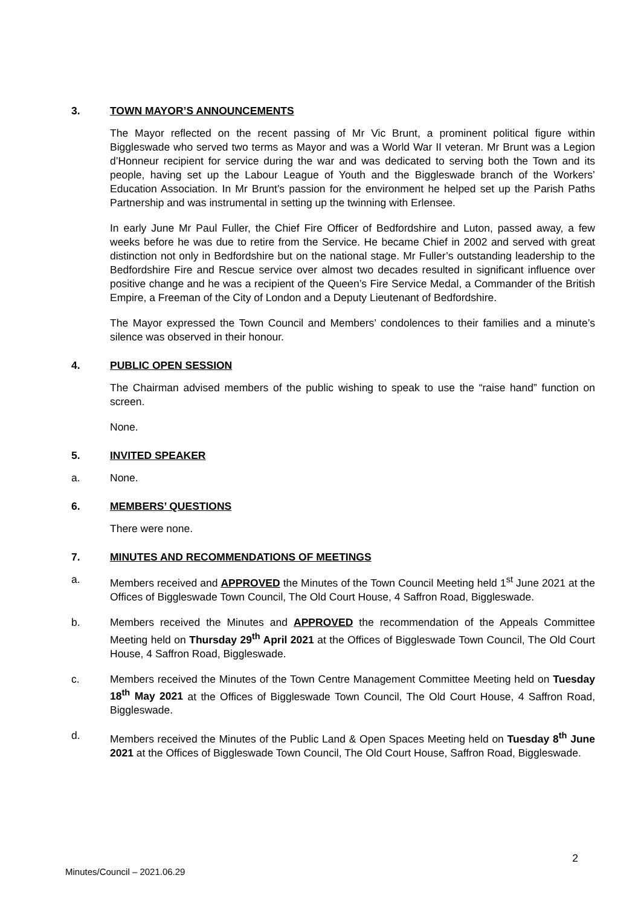3. TOWN MAYOR’S ANNOUNCEMENTS
The Mayor reflected on the recent passing of Mr Vic Brunt, a prominent political figure within Biggleswade who served two terms as Mayor and was a World War II veteran. Mr Brunt was a Legion d’Honneur recipient for service during the war and was dedicated to serving both the Town and its people, having set up the Labour League of Youth and the Biggleswade branch of the Workers’ Education Association. In Mr Brunt’s passion for the environment he helped set up the Parish Paths Partnership and was instrumental in setting up the twinning with Erlensee.
In early June Mr Paul Fuller, the Chief Fire Officer of Bedfordshire and Luton, passed away, a few weeks before he was due to retire from the Service. He became Chief in 2002 and served with great distinction not only in Bedfordshire but on the national stage. Mr Fuller’s outstanding leadership to the Bedfordshire Fire and Rescue service over almost two decades resulted in significant influence over positive change and he was a recipient of the Queen’s Fire Service Medal, a Commander of the British Empire, a Freeman of the City of London and a Deputy Lieutenant of Bedfordshire.
The Mayor expressed the Town Council and Members’ condolences to their families and a minute’s silence was observed in their honour.
4. PUBLIC OPEN SESSION
The Chairman advised members of the public wishing to speak to use the “raise hand” function on screen.
None.
5. INVITED SPEAKER
a. None.
6. MEMBERS’ QUESTIONS
There were none.
7. MINUTES AND RECOMMENDATIONS OF MEETINGS
a. Members received and APPROVED the Minutes of the Town Council Meeting held 1<sup>st</sup> June 2021 at the Offices of Biggleswade Town Council, The Old Court House, 4 Saffron Road, Biggleswade.
b. Members received the Minutes and APPROVED the recommendation of the Appeals Committee Meeting held on Thursday 29<sup>th</sup> April 2021 at the Offices of Biggleswade Town Council, The Old Court House, 4 Saffron Road, Biggleswade.
c. Members received the Minutes of the Town Centre Management Committee Meeting held on Tuesday 18<sup>th</sup> May 2021 at the Offices of Biggleswade Town Council, The Old Court House, 4 Saffron Road, Biggleswade.
d. Members received the Minutes of the Public Land & Open Spaces Meeting held on Tuesday 8<sup>th</sup> June 2021 at the Offices of Biggleswade Town Council, The Old Court House, Saffron Road, Biggleswade.
2
Minutes/Council – 2021.06.29